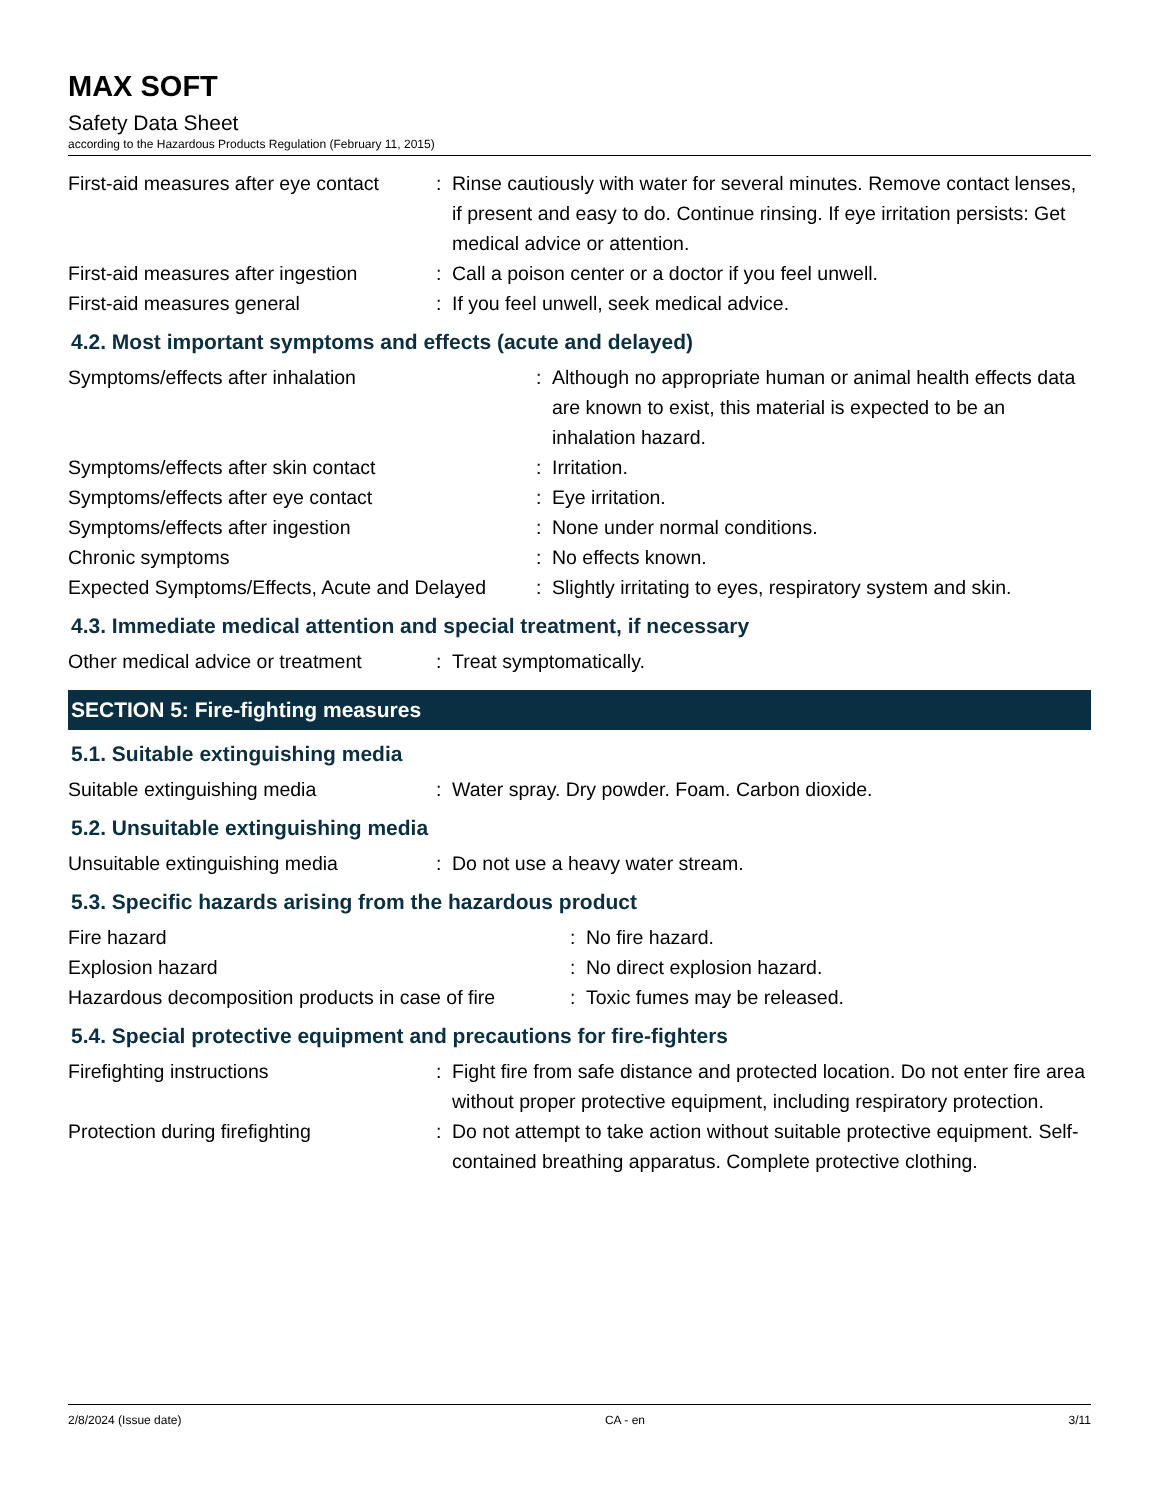MAX SOFT
Safety Data Sheet
according to the Hazardous Products Regulation (February 11, 2015)
| First-aid measures after eye contact | : | Rinse cautiously with water for several minutes. Remove contact lenses, if present and easy to do. Continue rinsing. If eye irritation persists: Get medical advice or attention. |
| First-aid measures after ingestion | : | Call a poison center or a doctor if you feel unwell. |
| First-aid measures general | : | If you feel unwell, seek medical advice. |
4.2. Most important symptoms and effects (acute and delayed)
| Symptoms/effects after inhalation | : | Although no appropriate human or animal health effects data are known to exist, this material is expected to be an inhalation hazard. |
| Symptoms/effects after skin contact | : | Irritation. |
| Symptoms/effects after eye contact | : | Eye irritation. |
| Symptoms/effects after ingestion | : | None under normal conditions. |
| Chronic symptoms | : | No effects known. |
| Expected Symptoms/Effects, Acute and Delayed | : | Slightly irritating to eyes, respiratory system and skin. |
4.3. Immediate medical attention and special treatment, if necessary
| Other medical advice or treatment | : | Treat symptomatically. |
SECTION 5: Fire-fighting measures
5.1. Suitable extinguishing media
| Suitable extinguishing media | : | Water spray. Dry powder. Foam. Carbon dioxide. |
5.2. Unsuitable extinguishing media
| Unsuitable extinguishing media | : | Do not use a heavy water stream. |
5.3. Specific hazards arising from the hazardous product
| Fire hazard | : | No fire hazard. |
| Explosion hazard | : | No direct explosion hazard. |
| Hazardous decomposition products in case of fire | : | Toxic fumes may be released. |
5.4. Special protective equipment and precautions for fire-fighters
| Firefighting instructions | : | Fight fire from safe distance and protected location. Do not enter fire area without proper protective equipment, including respiratory protection. |
| Protection during firefighting | : | Do not attempt to take action without suitable protective equipment. Self-contained breathing apparatus. Complete protective clothing. |
2/8/2024 (Issue date) CA - en 3/11